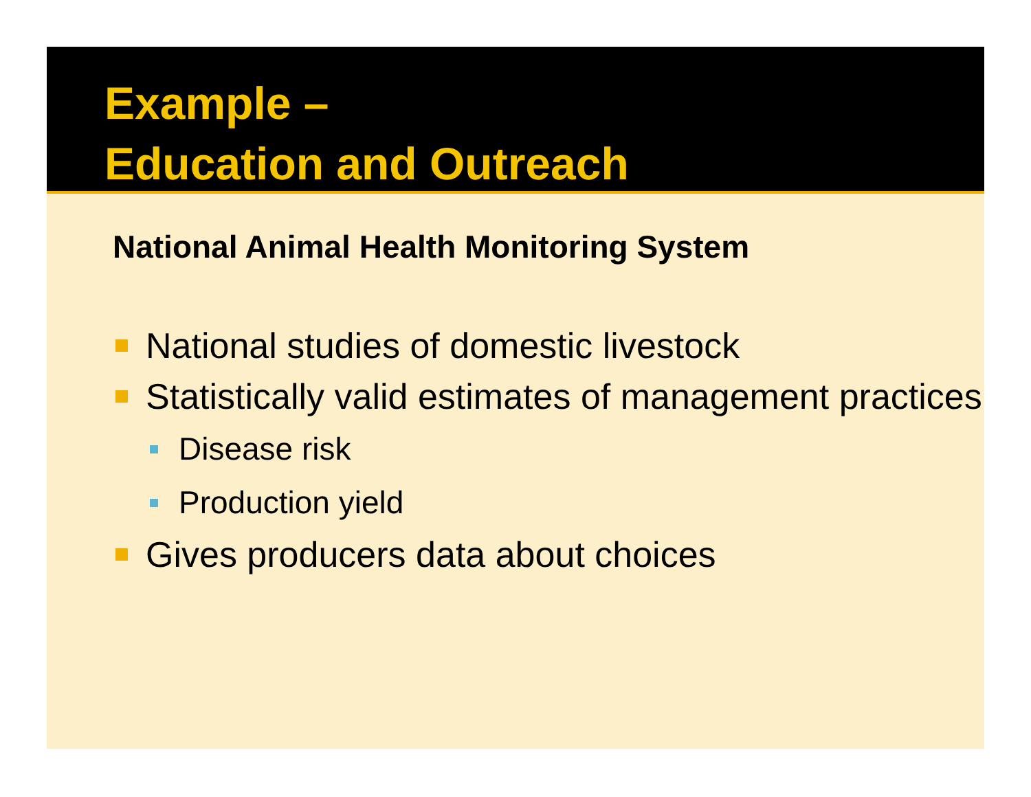Example –
Education and Outreach
National Animal Health Monitoring System
National studies of domestic livestock
Statistically valid estimates of management practices
Disease risk
Production yield
Gives producers data about choices